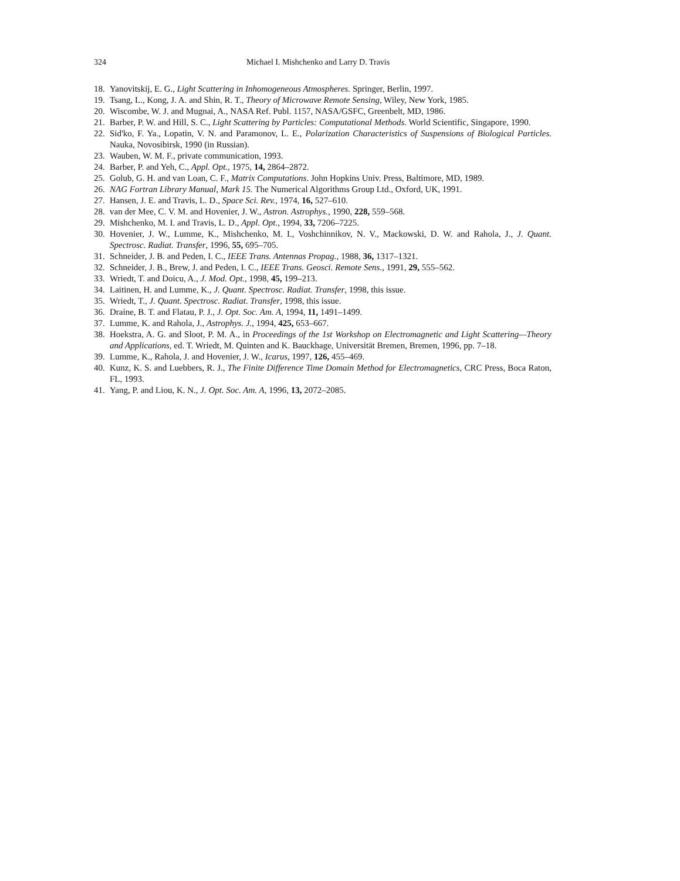324 Michael I. Mishchenko and Larry D. Travis
18. Yanovitskij, E. G., Light Scattering in Inhomogeneous Atmospheres. Springer, Berlin, 1997.
19. Tsang, L., Kong, J. A. and Shin, R. T., Theory of Microwave Remote Sensing, Wiley, New York, 1985.
20. Wiscombe, W. J. and Mugnai, A., NASA Ref. Publ. 1157, NASA/GSFC, Greenbelt, MD, 1986.
21. Barber, P. W. and Hill, S. C., Light Scattering by Particles: Computational Methods. World Scientific, Singapore, 1990.
22. Sid'ko, F. Ya., Lopatin, V. N. and Paramonov, L. E., Polarization Characteristics of Suspensions of Biological Particles. Nauka, Novosibirsk, 1990 (in Russian).
23. Wauben, W. M. F., private communication, 1993.
24. Barber, P. and Yeh, C., Appl. Opt., 1975, 14, 2864–2872.
25. Golub, G. H. and van Loan, C. F., Matrix Computations. John Hopkins Univ. Press, Baltimore, MD, 1989.
26. NAG Fortran Library Manual, Mark 15. The Numerical Algorithms Group Ltd., Oxford, UK, 1991.
27. Hansen, J. E. and Travis, L. D., Space Sci. Rev., 1974, 16, 527–610.
28. van der Mee, C. V. M. and Hovenier, J. W., Astron. Astrophys., 1990, 228, 559–568.
29. Mishchenko, M. I. and Travis, L. D., Appl. Opt., 1994, 33, 7206–7225.
30. Hovenier, J. W., Lumme, K., Mishchenko, M. I., Voshchinnikov, N. V., Mackowski, D. W. and Rahola, J., J. Quant. Spectrosc. Radiat. Transfer, 1996, 55, 695–705.
31. Schneider, J. B. and Peden, I. C., IEEE Trans. Antennas Propag., 1988, 36, 1317–1321.
32. Schneider, J. B., Brew, J. and Peden, I. C., IEEE Trans. Geosci. Remote Sens., 1991, 29, 555–562.
33. Wriedt, T. and Doicu, A., J. Mod. Opt., 1998, 45, 199–213.
34. Laitinen, H. and Lumme, K., J. Quant. Spectrosc. Radiat. Transfer, 1998, this issue.
35. Wriedt, T., J. Quant. Spectrosc. Radiat. Transfer, 1998, this issue.
36. Draine, B. T. and Flatau, P. J., J. Opt. Soc. Am. A, 1994, 11, 1491–1499.
37. Lumme, K. and Rahola, J., Astrophys. J., 1994, 425, 653–667.
38. Hoekstra, A. G. and Sloot, P. M. A., in Proceedings of the 1st Workshop on Electromagnetic and Light Scattering—Theory and Applications, ed. T. Wriedt, M. Quinten and K. Bauckhage, Universität Bremen, Bremen, 1996, pp. 7–18.
39. Lumme, K., Rahola, J. and Hovenier, J. W., Icarus, 1997, 126, 455–469.
40. Kunz, K. S. and Luebbers, R. J., The Finite Difference Time Domain Method for Electromagnetics, CRC Press, Boca Raton, FL, 1993.
41. Yang, P. and Liou, K. N., J. Opt. Soc. Am. A, 1996, 13, 2072–2085.